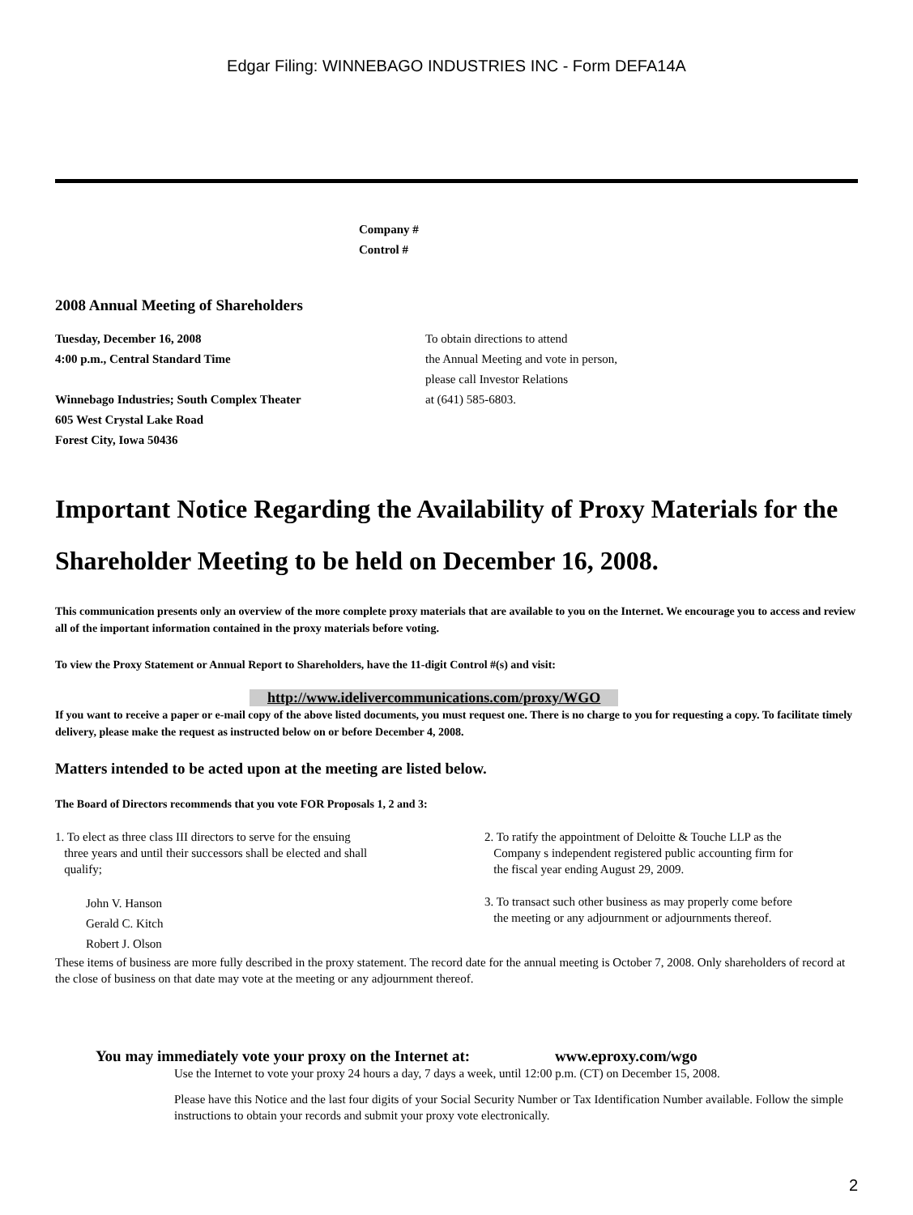Edgar Filing: WINNEBAGO INDUSTRIES INC - Form DEFA14A
Company #
Control #
2008 Annual Meeting of Shareholders
Tuesday, December 16, 2008
4:00 p.m., Central Standard Time
Winnebago Industries; South Complex Theater
605 West Crystal Lake Road
Forest City, Iowa 50436
To obtain directions to attend
the Annual Meeting and vote in person,
please call Investor Relations
at (641) 585-6803.
Important Notice Regarding the Availability of Proxy Materials for the Shareholder Meeting to be held on December 16, 2008.
This communication presents only an overview of the more complete proxy materials that are available to you on the Internet. We encourage you to access and review all of the important information contained in the proxy materials before voting.
To view the Proxy Statement or Annual Report to Shareholders, have the 11-digit Control #(s) and visit:
http://www.idelivercommunications.com/proxy/WGO
If you want to receive a paper or e-mail copy of the above listed documents, you must request one. There is no charge to you for requesting a copy. To facilitate timely delivery, please make the request as instructed below on or before December 4, 2008.
Matters intended to be acted upon at the meeting are listed below.
The Board of Directors recommends that you vote FOR Proposals 1, 2 and 3:
1. To elect as three class III directors to serve for the ensuing
three years and until their successors shall be elected and shall
qualify;
John V. Hanson
Gerald C. Kitch
Robert J. Olson
2. To ratify the appointment of Deloitte & Touche LLP as the
Company s independent registered public accounting firm for
the fiscal year ending August 29, 2009.
3. To transact such other business as may properly come before
the meeting or any adjournment or adjournments thereof.
These items of business are more fully described in the proxy statement. The record date for the annual meeting is October 7, 2008. Only shareholders of record at the close of business on that date may vote at the meeting or any adjournment thereof.
You may immediately vote your proxy on the Internet at: www.eproxy.com/wgo
Use the Internet to vote your proxy 24 hours a day, 7 days a week, until 12:00 p.m. (CT) on December 15, 2008.
Please have this Notice and the last four digits of your Social Security Number or Tax Identification Number available. Follow the simple instructions to obtain your records and submit your proxy vote electronically.
2